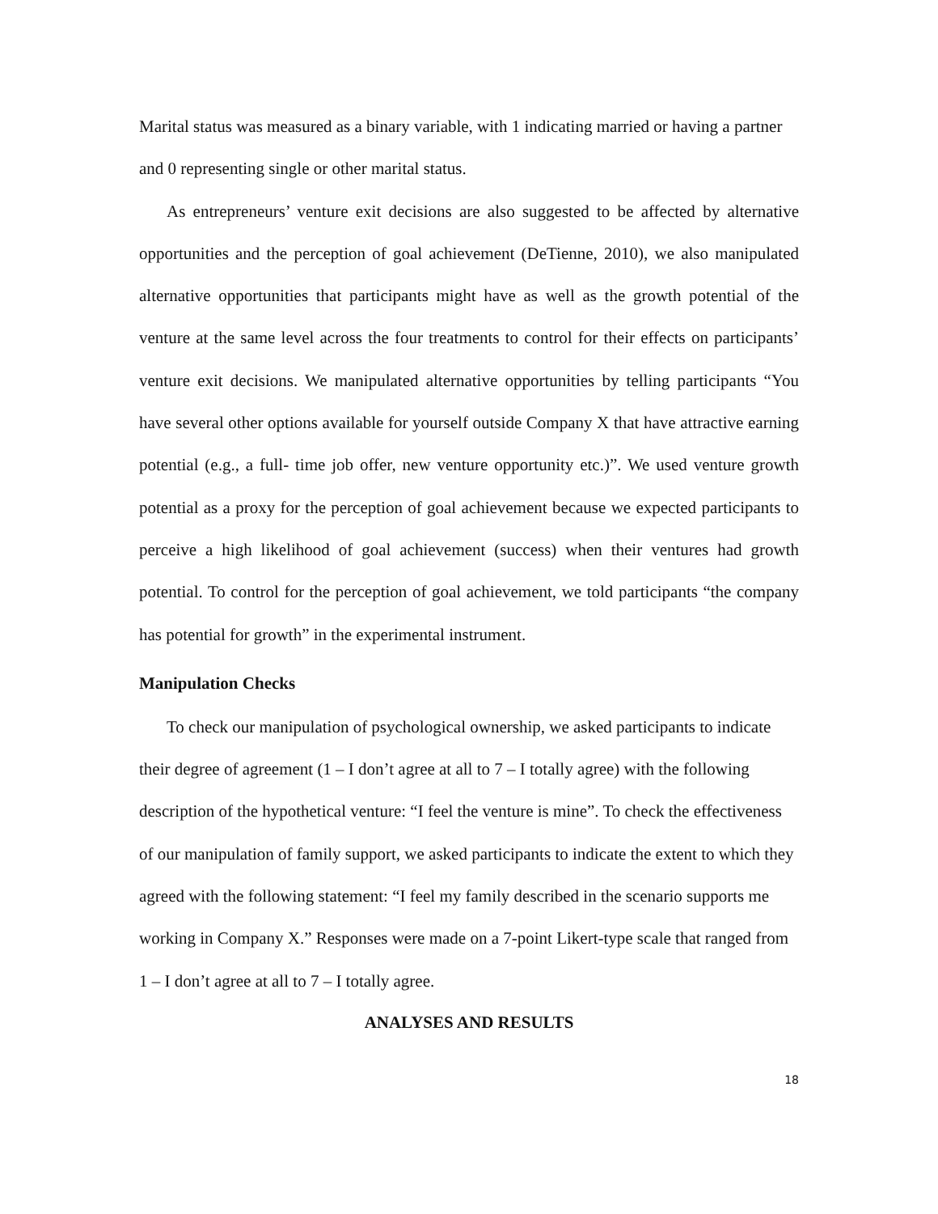Marital status was measured as a binary variable, with 1 indicating married or having a partner and 0 representing single or other marital status.
As entrepreneurs’ venture exit decisions are also suggested to be affected by alternative opportunities and the perception of goal achievement (DeTienne, 2010), we also manipulated alternative opportunities that participants might have as well as the growth potential of the venture at the same level across the four treatments to control for their effects on participants’ venture exit decisions. We manipulated alternative opportunities by telling participants “You have several other options available for yourself outside Company X that have attractive earning potential (e.g., a full- time job offer, new venture opportunity etc.)”. We used venture growth potential as a proxy for the perception of goal achievement because we expected participants to perceive a high likelihood of goal achievement (success) when their ventures had growth potential. To control for the perception of goal achievement, we told participants “the company has potential for growth” in the experimental instrument.
Manipulation Checks
To check our manipulation of psychological ownership, we asked participants to indicate their degree of agreement (1 – I don’t agree at all to 7 – I totally agree) with the following description of the hypothetical venture: “I feel the venture is mine”. To check the effectiveness of our manipulation of family support, we asked participants to indicate the extent to which they agreed with the following statement: “I feel my family described in the scenario supports me working in Company X.” Responses were made on a 7-point Likert-type scale that ranged from 1 – I don’t agree at all to 7 – I totally agree.
ANALYSES AND RESULTS
18